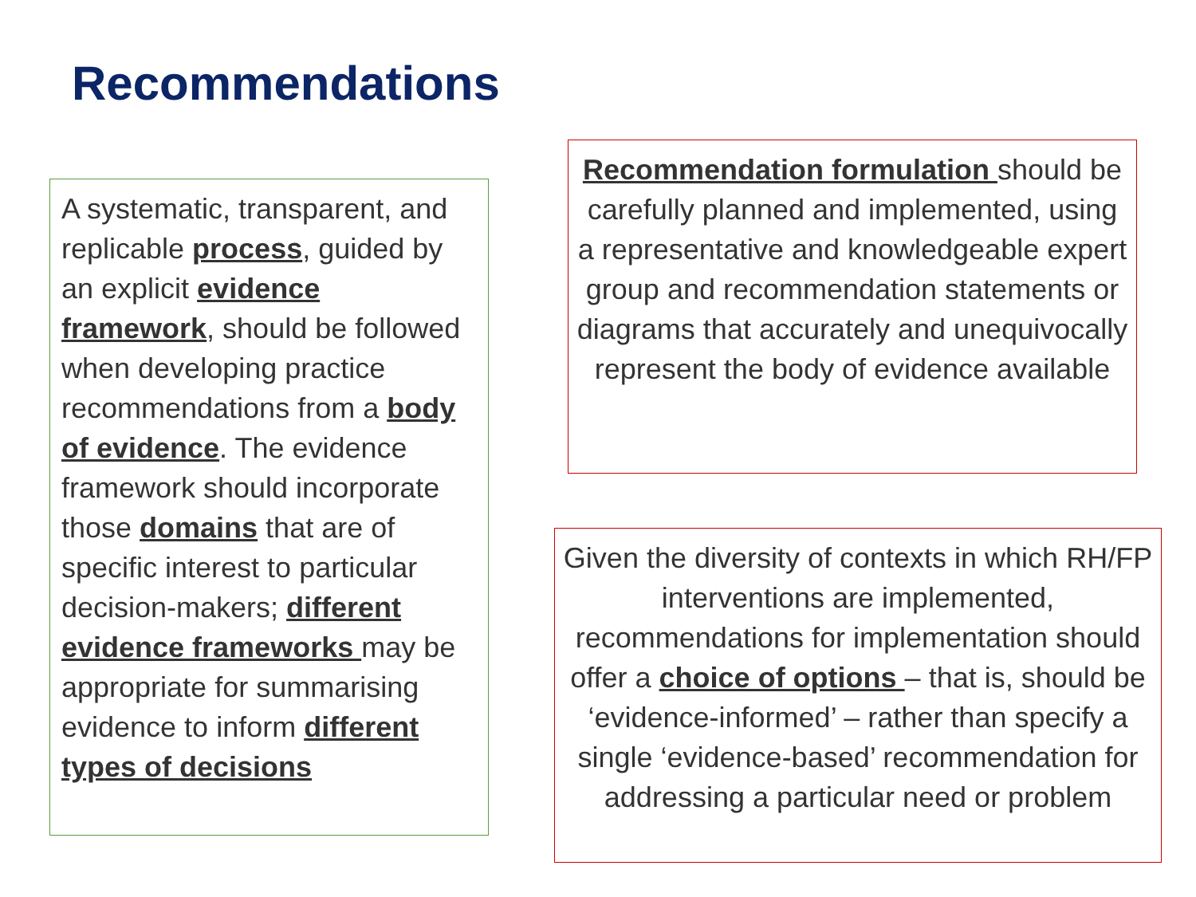Recommendations
A systematic, transparent, and replicable process, guided by an explicit evidence framework, should be followed when developing practice recommendations from a body of evidence. The evidence framework should incorporate those domains that are of specific interest to particular decision-makers; different evidence frameworks may be appropriate for summarising evidence to inform different types of decisions
Recommendation formulation should be carefully planned and implemented, using a representative and knowledgeable expert group and recommendation statements or diagrams that accurately and unequivocally represent the body of evidence available
Given the diversity of contexts in which RH/FP interventions are implemented, recommendations for implementation should offer a choice of options – that is, should be ‘evidence-informed’ – rather than specify a single ‘evidence-based’ recommendation for addressing a particular need or problem